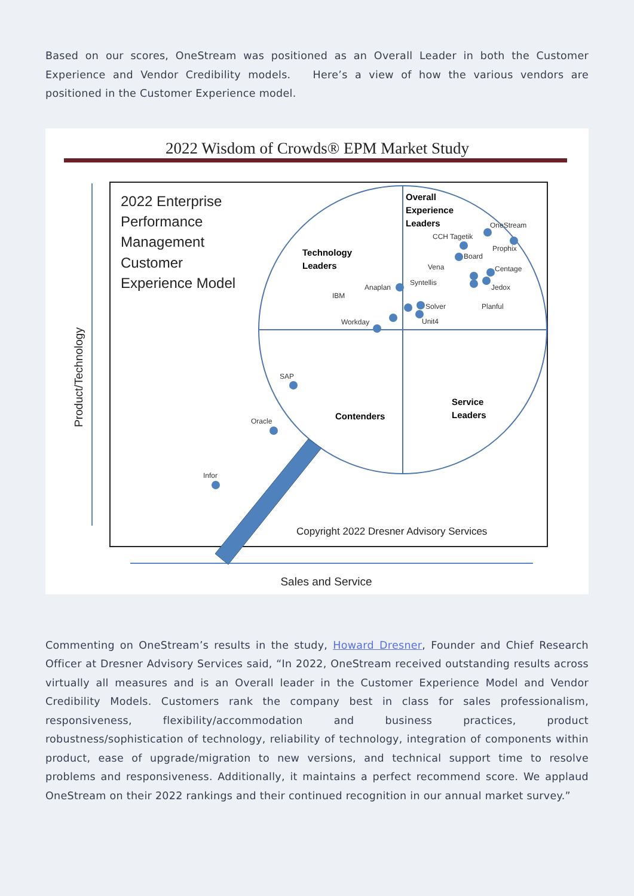Based on our scores, OneStream was positioned as an Overall Leader in both the Customer Experience and Vendor Credibility models. Here’s a view of how the various vendors are positioned in the Customer Experience model.
2022 Wisdom of Crowds® EPM Market Study
2022 Enterprise
Performance
Management
Customer
Experience Model
Overall
Experience
Leaders
Technology
Leaders
Contenders
Service
Leaders
OneStream
CCH Tagetik
Prophix
Board
Vena
Centage
Syntellis
Jedox
Anaplan
IBM
Solver
Planful
Unit4
Workday
SAP
Oracle
Infor
Copyright 2022 Dresner Advisory Services
Sales and Service
Product/Technology
Commenting on OneStream’s results in the study, Howard Dresner, Founder and Chief Research Officer at Dresner Advisory Services said, “In 2022, OneStream received outstanding results across virtually all measures and is an Overall leader in the Customer Experience Model and Vendor Credibility Models. Customers rank the company best in class for sales professionalism, responsiveness, flexibility/accommodation and business practices, product robustness/sophistication of technology, reliability of technology, integration of components within product, ease of upgrade/migration to new versions, and technical support time to resolve problems and responsiveness. Additionally, it maintains a perfect recommend score. We applaud OneStream on their 2022 rankings and their continued recognition in our annual market survey.”